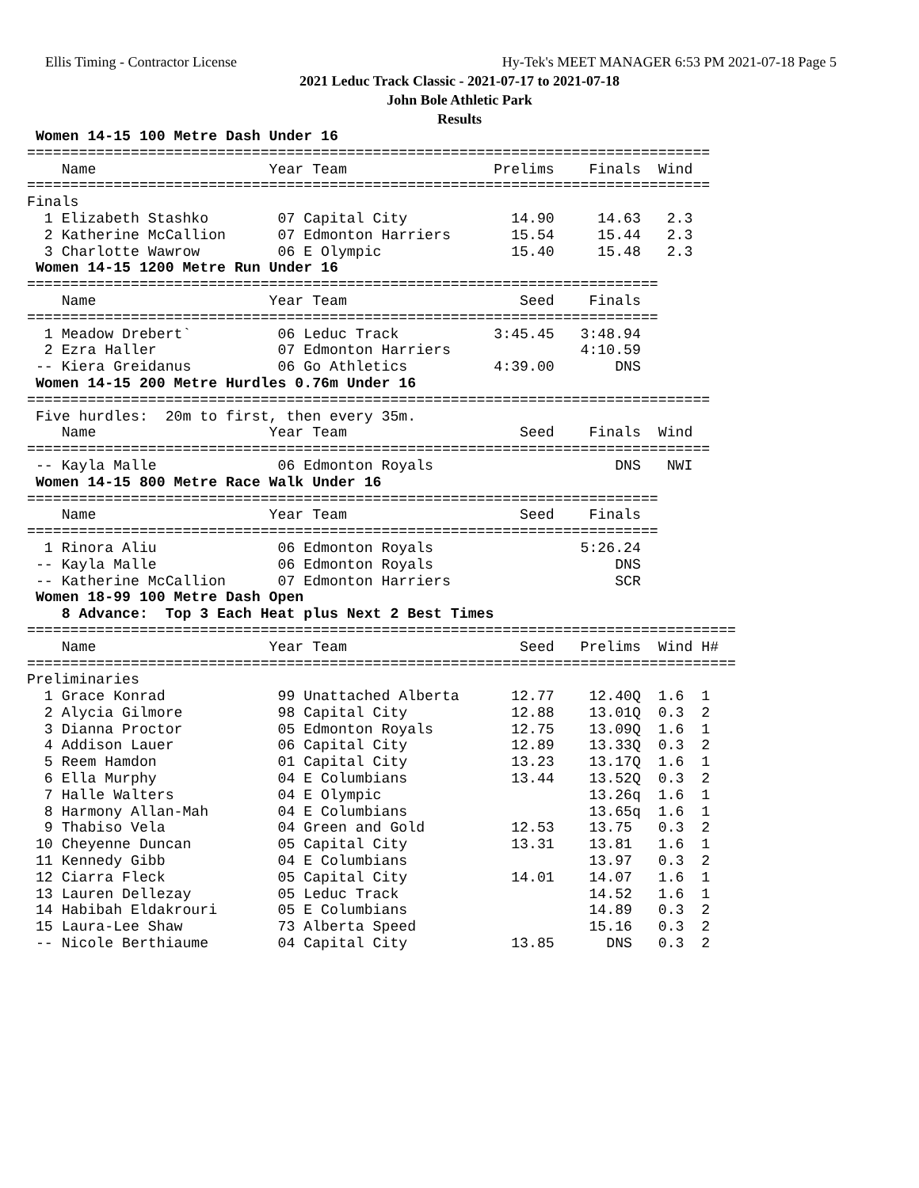Ellis Timing - Contractor License
Hy-Tek's MEET MANAGER 6:53 PM 2021-07-18 Page 5
2021 Leduc Track Classic - 2021-07-17 to 2021-07-18
John Bole Athletic Park
Results
 Women 14-15 100 Metre Dash Under 16
===============================================================================
    Name                    Year Team                 Prelims    Finals  Wind
===============================================================================
Finals
  1 Elizabeth Stashko        07 Capital City            14.90     14.63   2.3
  2 Katherine McCallion      07 Edmonton Harriers       15.54     15.44   2.3
  3 Charlotte Wawrow         06 E Olympic               15.40     15.48   2.3
 Women 14-15 1200 Metre Run Under 16
=========================================================================
    Name                    Year Team                    Seed    Finals
=========================================================================
  1 Meadow Drebert`          06 Leduc Track           3:45.45   3:48.94
  2 Ezra Haller              07 Edmonton Harriers               4:10.59
 -- Kiera Greidanus          06 Go Athletics          4:39.00       DNS
 Women 14-15 200 Metre Hurdles 0.76m Under 16
===============================================================================
 Five hurdles:  20m to first, then every 35m.
    Name                    Year Team                    Seed    Finals  Wind
===============================================================================
 -- Kayla Malle              06 Edmonton Royals                     DNS   NWI
 Women 14-15 800 Metre Race Walk Under 16
=========================================================================
    Name                    Year Team                    Seed    Finals
=========================================================================
  1 Rinora Aliu              06 Edmonton Royals                 5:26.24
 -- Kayla Malle              06 Edmonton Royals                     DNS
 -- Katherine McCallion      07 Edmonton Harriers                   SCR
 Women 18-99 100 Metre Dash Open
    8 Advance:  Top 3 Each Heat plus Next 2 Best Times
==================================================================================
    Name                    Year Team                    Seed   Prelims  Wind H#
==================================================================================
Preliminaries
  1 Grace Konrad             99 Unattached Alberta      12.77    12.40Q  1.6  1
  2 Alycia Gilmore           98 Capital City            12.88    13.01Q  0.3  2
  3 Dianna Proctor           05 Edmonton Royals         12.75    13.09Q  1.6  1
  4 Addison Lauer            06 Capital City            12.89    13.33Q  0.3  2
  5 Reem Hamdon              01 Capital City            13.23    13.17Q  1.6  1
  6 Ella Murphy              04 E Columbians            13.44    13.52Q  0.3  2
  7 Halle Walters            04 E Olympic                        13.26q  1.6  1
  8 Harmony Allan-Mah        04 E Columbians                     13.65q  1.6  1
  9 Thabiso Vela             04 Green and Gold          12.53    13.75   0.3  2
 10 Cheyenne Duncan          05 Capital City            13.31    13.81   1.6  1
 11 Kennedy Gibb             04 E Columbians                     13.97   0.3  2
 12 Ciarra Fleck             05 Capital City            14.01    14.07   1.6  1
 13 Lauren Dellezay          05 Leduc Track                      14.52   1.6  1
 14 Habibah Eldakrouri       05 E Columbians                     14.89   0.3  2
 15 Laura-Lee Shaw           73 Alberta Speed                    15.16   0.3  2
 -- Nicole Berthiaume        04 Capital City            13.85      DNS   0.3  2